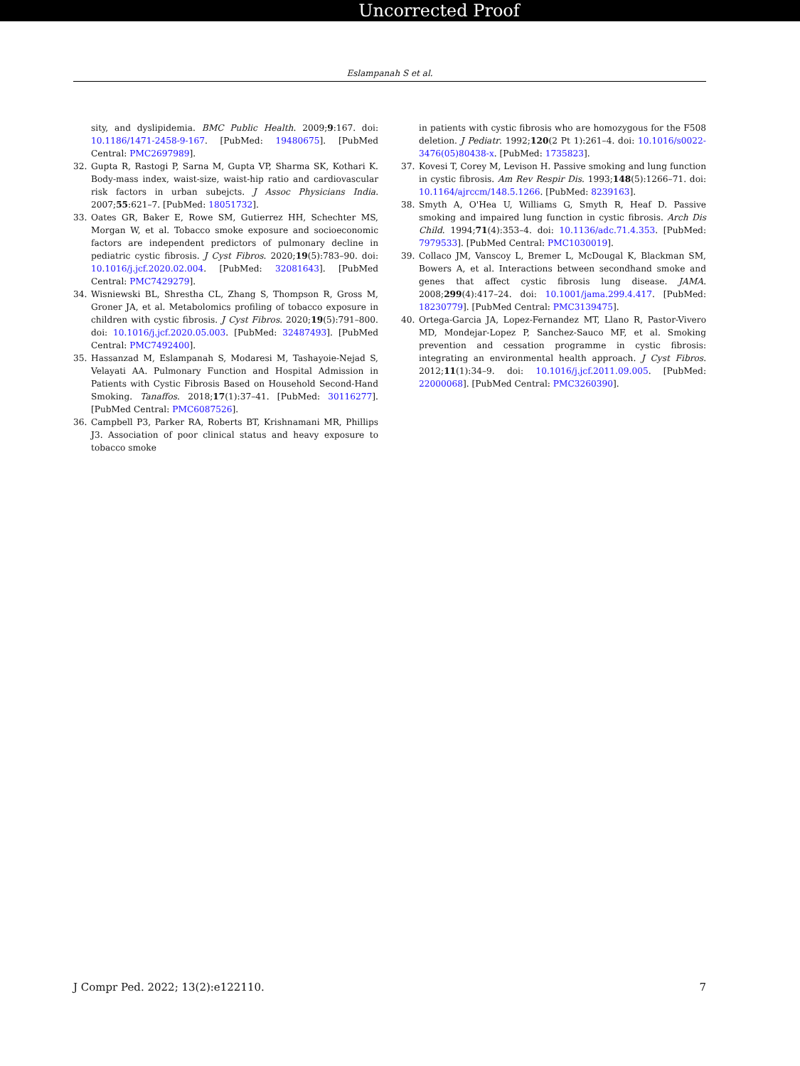Uncorrected Proof
Eslampanah S et al.
sity, and dyslipidemia. BMC Public Health. 2009;9:167. doi: 10.1186/1471-2458-9-167. [PubMed: 19480675]. [PubMed Central: PMC2697989].
32. Gupta R, Rastogi P, Sarna M, Gupta VP, Sharma SK, Kothari K. Body-mass index, waist-size, waist-hip ratio and cardiovascular risk factors in urban subejcts. J Assoc Physicians India. 2007;55:621–7. [PubMed: 18051732].
33. Oates GR, Baker E, Rowe SM, Gutierrez HH, Schechter MS, Morgan W, et al. Tobacco smoke exposure and socioeconomic factors are independent predictors of pulmonary decline in pediatric cystic fibrosis. J Cyst Fibros. 2020;19(5):783–90. doi: 10.1016/j.jcf.2020.02.004. [PubMed: 32081643]. [PubMed Central: PMC7429279].
34. Wisniewski BL, Shrestha CL, Zhang S, Thompson R, Gross M, Groner JA, et al. Metabolomics profiling of tobacco exposure in children with cystic fibrosis. J Cyst Fibros. 2020;19(5):791–800. doi: 10.1016/j.jcf.2020.05.003. [PubMed: 32487493]. [PubMed Central: PMC7492400].
35. Hassanzad M, Eslampanah S, Modaresi M, Tashayoie-Nejad S, Velayati AA. Pulmonary Function and Hospital Admission in Patients with Cystic Fibrosis Based on Household Second-Hand Smoking. Tanaffos. 2018;17(1):37–41. [PubMed: 30116277]. [PubMed Central: PMC6087526].
36. Campbell P3, Parker RA, Roberts BT, Krishnamani MR, Phillips J3. Association of poor clinical status and heavy exposure to tobacco smoke
in patients with cystic fibrosis who are homozygous for the F508 deletion. J Pediatr. 1992;120(2 Pt 1):261–4. doi: 10.1016/s0022-3476(05)80438-x. [PubMed: 1735823].
37. Kovesi T, Corey M, Levison H. Passive smoking and lung function in cystic fibrosis. Am Rev Respir Dis. 1993;148(5):1266–71. doi: 10.1164/ajrccm/148.5.1266. [PubMed: 8239163].
38. Smyth A, O'Hea U, Williams G, Smyth R, Heaf D. Passive smoking and impaired lung function in cystic fibrosis. Arch Dis Child. 1994;71(4):353–4. doi: 10.1136/adc.71.4.353. [PubMed: 7979533]. [PubMed Central: PMC1030019].
39. Collaco JM, Vanscoy L, Bremer L, McDougal K, Blackman SM, Bowers A, et al. Interactions between secondhand smoke and genes that affect cystic fibrosis lung disease. JAMA. 2008;299(4):417–24. doi: 10.1001/jama.299.4.417. [PubMed: 18230779]. [PubMed Central: PMC3139475].
40. Ortega-Garcia JA, Lopez-Fernandez MT, Llano R, Pastor-Vivero MD, Mondejar-Lopez P, Sanchez-Sauco MF, et al. Smoking prevention and cessation programme in cystic fibrosis: integrating an environmental health approach. J Cyst Fibros. 2012;11(1):34–9. doi: 10.1016/j.jcf.2011.09.005. [PubMed: 22000068]. [PubMed Central: PMC3260390].
J Compr Ped. 2022; 13(2):e122110. 7